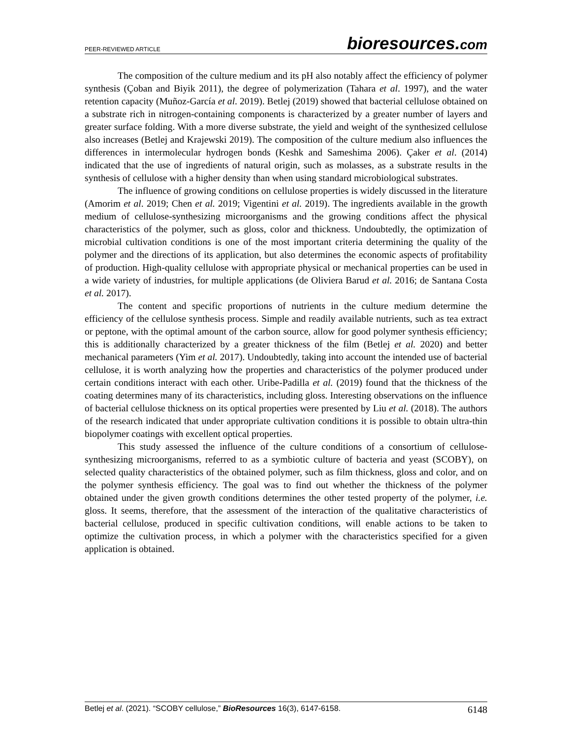PEER-REVIEWED ARTICLE
bioresources.com
The composition of the culture medium and its pH also notably affect the efficiency of polymer synthesis (Çoban and Biyik 2011), the degree of polymerization (Tahara et al. 1997), and the water retention capacity (Muñoz-García et al. 2019). Betlej (2019) showed that bacterial cellulose obtained on a substrate rich in nitrogen-containing components is characterized by a greater number of layers and greater surface folding. With a more diverse substrate, the yield and weight of the synthesized cellulose also increases (Betlej and Krajewski 2019). The composition of the culture medium also influences the differences in intermolecular hydrogen bonds (Keshk and Sameshima 2006). Çaker et al. (2014) indicated that the use of ingredients of natural origin, such as molasses, as a substrate results in the synthesis of cellulose with a higher density than when using standard microbiological substrates.
The influence of growing conditions on cellulose properties is widely discussed in the literature (Amorim et al. 2019; Chen et al. 2019; Vigentini et al. 2019). The ingredients available in the growth medium of cellulose-synthesizing microorganisms and the growing conditions affect the physical characteristics of the polymer, such as gloss, color and thickness. Undoubtedly, the optimization of microbial cultivation conditions is one of the most important criteria determining the quality of the polymer and the directions of its application, but also determines the economic aspects of profitability of production. High-quality cellulose with appropriate physical or mechanical properties can be used in a wide variety of industries, for multiple applications (de Oliviera Barud et al. 2016; de Santana Costa et al. 2017).
The content and specific proportions of nutrients in the culture medium determine the efficiency of the cellulose synthesis process. Simple and readily available nutrients, such as tea extract or peptone, with the optimal amount of the carbon source, allow for good polymer synthesis efficiency; this is additionally characterized by a greater thickness of the film (Betlej et al. 2020) and better mechanical parameters (Yim et al. 2017). Undoubtedly, taking into account the intended use of bacterial cellulose, it is worth analyzing how the properties and characteristics of the polymer produced under certain conditions interact with each other. Uribe-Padilla et al. (2019) found that the thickness of the coating determines many of its characteristics, including gloss. Interesting observations on the influence of bacterial cellulose thickness on its optical properties were presented by Liu et al. (2018). The authors of the research indicated that under appropriate cultivation conditions it is possible to obtain ultra-thin biopolymer coatings with excellent optical properties.
This study assessed the influence of the culture conditions of a consortium of cellulose-synthesizing microorganisms, referred to as a symbiotic culture of bacteria and yeast (SCOBY), on selected quality characteristics of the obtained polymer, such as film thickness, gloss and color, and on the polymer synthesis efficiency. The goal was to find out whether the thickness of the polymer obtained under the given growth conditions determines the other tested property of the polymer, i.e. gloss. It seems, therefore, that the assessment of the interaction of the qualitative characteristics of bacterial cellulose, produced in specific cultivation conditions, will enable actions to be taken to optimize the cultivation process, in which a polymer with the characteristics specified for a given application is obtained.
Betlej et al. (2021). “SCOBY cellulose,” BioResources 16(3), 6147-6158.
6148